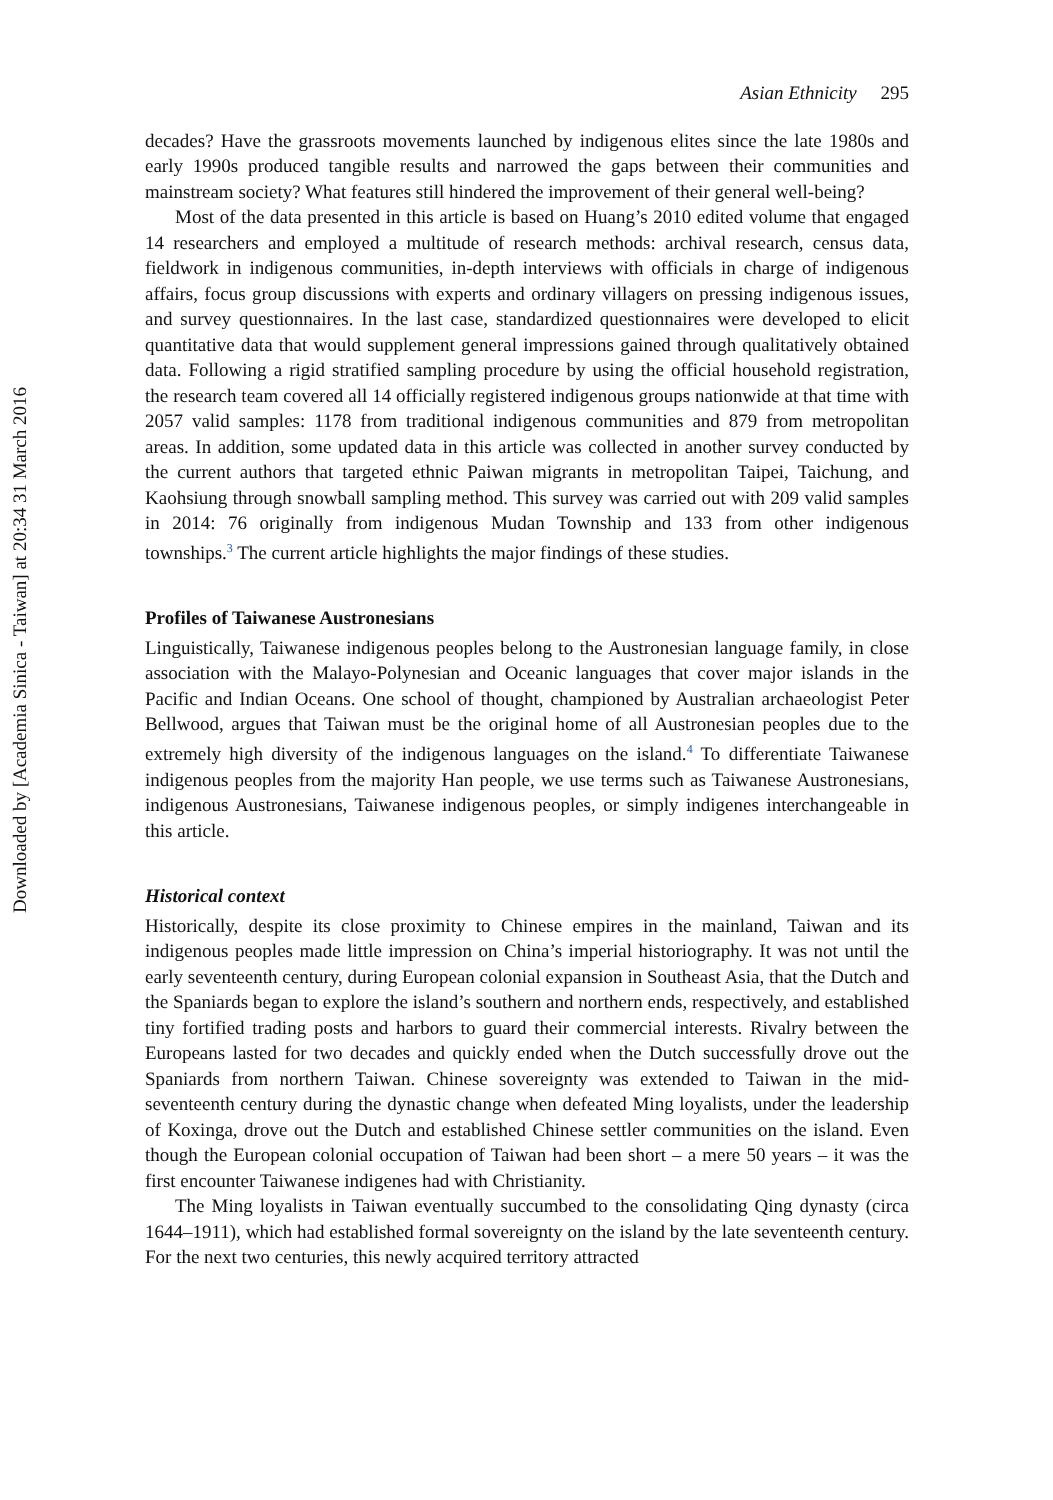Asian Ethnicity 295
decades? Have the grassroots movements launched by indigenous elites since the late 1980s and early 1990s produced tangible results and narrowed the gaps between their communities and mainstream society? What features still hindered the improvement of their general well-being?
Most of the data presented in this article is based on Huang’s 2010 edited volume that engaged 14 researchers and employed a multitude of research methods: archival research, census data, fieldwork in indigenous communities, in-depth interviews with officials in charge of indigenous affairs, focus group discussions with experts and ordinary villagers on pressing indigenous issues, and survey questionnaires. In the last case, standardized questionnaires were developed to elicit quantitative data that would supplement general impressions gained through qualitatively obtained data. Following a rigid stratified sampling procedure by using the official household registration, the research team covered all 14 officially registered indigenous groups nationwide at that time with 2057 valid samples: 1178 from traditional indigenous communities and 879 from metropolitan areas. In addition, some updated data in this article was collected in another survey conducted by the current authors that targeted ethnic Paiwan migrants in metropolitan Taipei, Taichung, and Kaohsiung through snowball sampling method. This survey was carried out with 209 valid samples in 2014: 76 originally from indigenous Mudan Township and 133 from other indigenous townships.<sup>3</sup> The current article highlights the major findings of these studies.
Profiles of Taiwanese Austronesians
Linguistically, Taiwanese indigenous peoples belong to the Austronesian language family, in close association with the Malayo-Polynesian and Oceanic languages that cover major islands in the Pacific and Indian Oceans. One school of thought, championed by Australian archaeologist Peter Bellwood, argues that Taiwan must be the original home of all Austronesian peoples due to the extremely high diversity of the indigenous languages on the island.<sup>4</sup> To differentiate Taiwanese indigenous peoples from the majority Han people, we use terms such as Taiwanese Austronesians, indigenous Austronesians, Taiwanese indigenous peoples, or simply indigenes interchangeable in this article.
Historical context
Historically, despite its close proximity to Chinese empires in the mainland, Taiwan and its indigenous peoples made little impression on China’s imperial historiography. It was not until the early seventeenth century, during European colonial expansion in Southeast Asia, that the Dutch and the Spaniards began to explore the island’s southern and northern ends, respectively, and established tiny fortified trading posts and harbors to guard their commercial interests. Rivalry between the Europeans lasted for two decades and quickly ended when the Dutch successfully drove out the Spaniards from northern Taiwan. Chinese sovereignty was extended to Taiwan in the mid-seventeenth century during the dynastic change when defeated Ming loyalists, under the leadership of Koxinga, drove out the Dutch and established Chinese settler communities on the island. Even though the European colonial occupation of Taiwan had been short – a mere 50 years – it was the first encounter Taiwanese indigenes had with Christianity.
The Ming loyalists in Taiwan eventually succumbed to the consolidating Qing dynasty (circa 1644–1911), which had established formal sovereignty on the island by the late seventeenth century. For the next two centuries, this newly acquired territory attracted
Downloaded by [Academia Sinica - Taiwan] at 20:34 31 March 2016